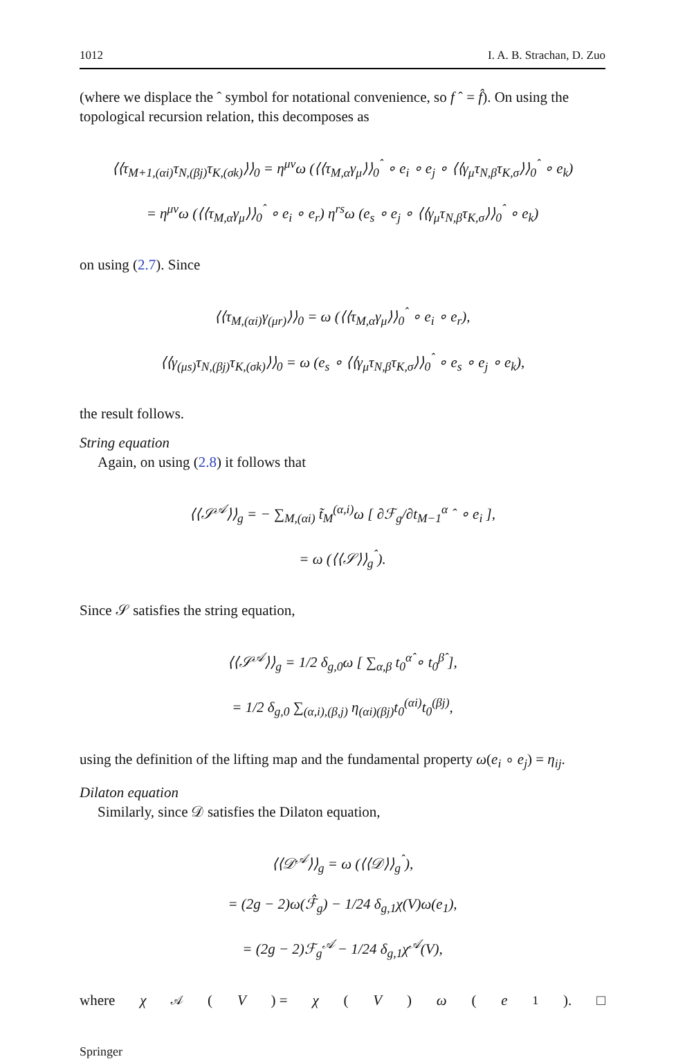1012 I. A. B. Strachan, D. Zuo
(where we displace the ˆ symbol for notational convenience, so f ˆ = f̂). On using the topological recursion relation, this decomposes as
⟨⟨τ<sub>M+1,(αi)</sub>τ<sub>N,(βj)</sub>τ<sub>K,(σk)</sub>⟩⟩<sub>0</sub> = η<sup>μν</sup>ω (⟨⟨τ<sub>M,α</sub>γ<sub>μ</sub>⟩⟩<sub>0</sub><sup>ˆ</sup> ∘ e<sub>i</sub> ∘ e<sub>j</sub> ∘ ⟨⟨γ<sub>μ</sub>τ<sub>N,β</sub>τ<sub>K,σ</sub>⟩⟩<sub>0</sub><sup>ˆ</sup> ∘ e<sub>k</sub>)
= η<sup>μν</sup>ω (⟨⟨τ<sub>M,α</sub>γ<sub>μ</sub>⟩⟩<sub>0</sub><sup>ˆ</sup> ∘ e<sub>i</sub> ∘ e<sub>r</sub>) η<sup>rs</sup>ω (e<sub>s</sub> ∘ e<sub>j</sub> ∘ ⟨⟨γ<sub>μ</sub>τ<sub>N,β</sub>τ<sub>K,σ</sub>⟩⟩<sub>0</sub><sup>ˆ</sup> ∘ e<sub>k</sub>)
on using (2.7). Since
⟨⟨τ<sub>M,(αi)</sub>γ<sub>(μr)</sub>⟩⟩<sub>0</sub> = ω (⟨⟨τ<sub>M,α</sub>γ<sub>μ</sub>⟩⟩<sub>0</sub><sup>ˆ</sup> ∘ e<sub>i</sub> ∘ e<sub>r</sub>),
⟨⟨γ<sub>(μs)</sub>τ<sub>N,(βj)</sub>τ<sub>K,(σk)</sub>⟩⟩<sub>0</sub> = ω (e<sub>s</sub> ∘ ⟨⟨γ<sub>μ</sub>τ<sub>N,β</sub>τ<sub>K,σ</sub>⟩⟩<sub>0</sub><sup>ˆ</sup> ∘ e<sub>s</sub> ∘ e<sub>j</sub> ∘ e<sub>k</sub>),
the result follows.
String equation
Again, on using (2.8) it follows that
⟨⟨𝒮<sup>𝒜</sup>⟩⟩<sub>g</sub> = − ∑<sub>M,(αi)</sub> t̃<sub>M</sub><sup>(α,i)</sup>ω [ ∂ℱ<sub>g</sub>/∂t<sub>M−1</sub><sup>α</sup> ˆ ∘ e<sub>i</sub> ],
= ω (⟨⟨𝒮⟩⟩<sub>g</sub><sup>ˆ</sup>).
Since 𝒮 satisfies the string equation,
⟨⟨𝒮<sup>𝒜</sup>⟩⟩<sub>g</sub> = 1/2 δ<sub>g,0</sub>ω [ ∑<sub>α,β</sub> t<sub>0</sub><sup>α̂</sup> ∘ t<sub>0</sub><sup>β̂</sup> ],
= 1/2 δ<sub>g,0</sub> ∑<sub>(α,i),(β,j)</sub> η<sub>(αi)(βj)</sub>t<sub>0</sub><sup>(αi)</sup>t<sub>0</sub><sup>(βj)</sup>,
using the definition of the lifting map and the fundamental property ω(e<sub>i</sub> ∘ e<sub>j</sub>) = η<sub>ij</sub>.
Dilaton equation
Similarly, since 𝒟 satisfies the Dilaton equation,
⟨⟨𝒟<sup>𝒜</sup>⟩⟩<sub>g</sub> = ω (⟨⟨𝒟⟩⟩<sub>g</sub><sup>ˆ</sup>),
= (2g − 2)ω(ℱ̂<sub>g</sub>) − 1/24 δ<sub>g,1</sub>χ(V)ω(e<sub>1</sub>),
= (2g − 2)ℱ<sub>g</sub><sup>𝒜</sup> − 1/24 δ<sub>g,1</sub>χ<sup>𝒜</sup>(V),
where χ<sup>𝒜</sup>(V) = χ (V) ω (e<sub>1</sub>). □
Springer